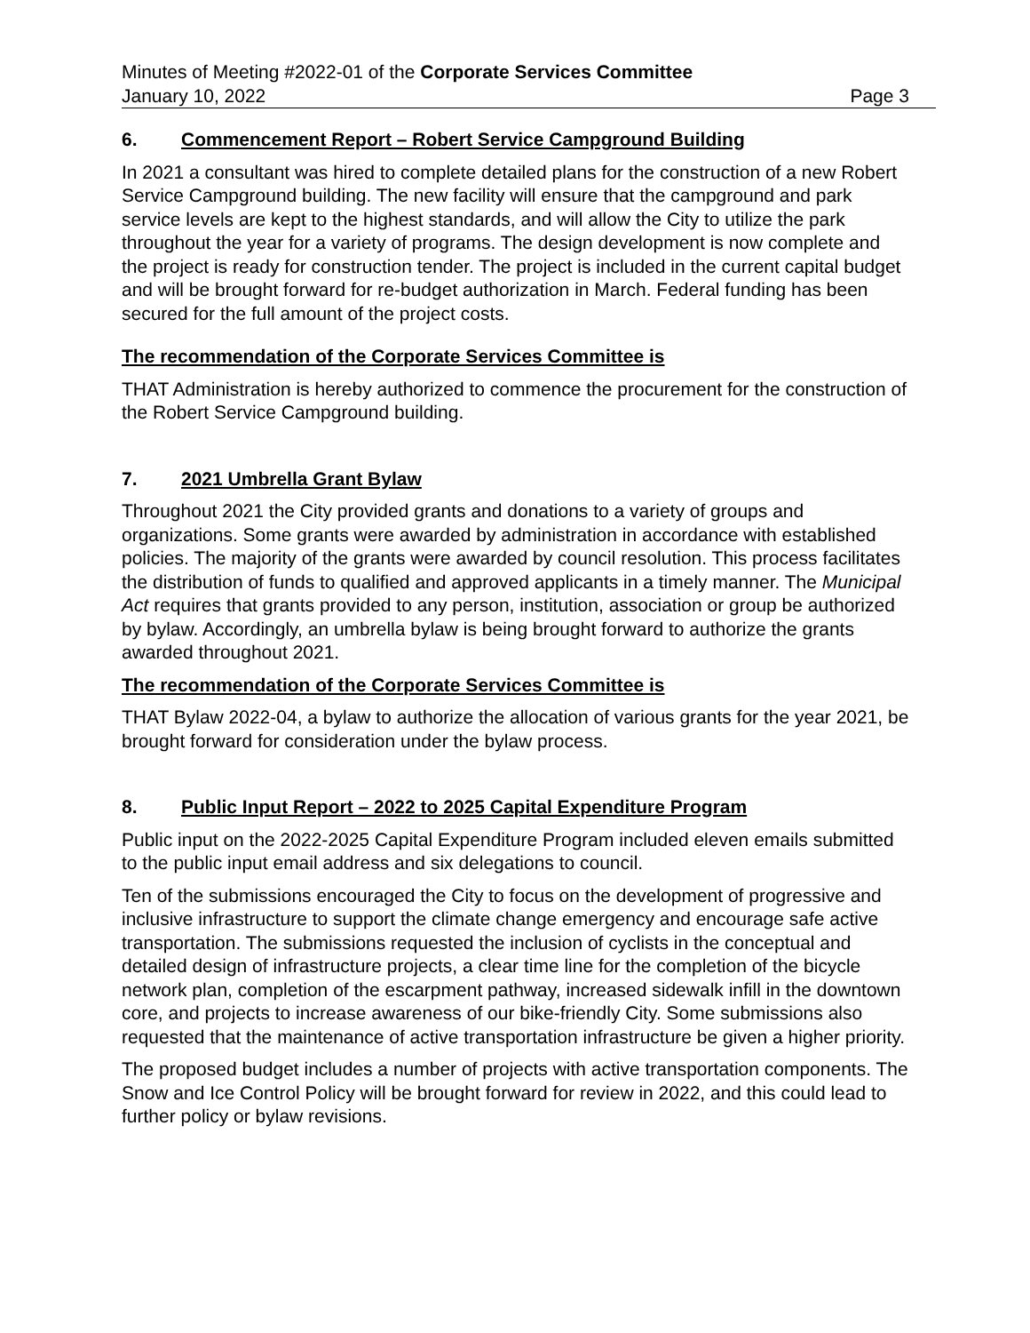Minutes of Meeting #2022-01 of the Corporate Services Committee
January 10, 2022 Page 3
6. Commencement Report – Robert Service Campground Building
In 2021 a consultant was hired to complete detailed plans for the construction of a new Robert Service Campground building. The new facility will ensure that the campground and park service levels are kept to the highest standards, and will allow the City to utilize the park throughout the year for a variety of programs. The design development is now complete and the project is ready for construction tender. The project is included in the current capital budget and will be brought forward for re-budget authorization in March. Federal funding has been secured for the full amount of the project costs.
The recommendation of the Corporate Services Committee is
THAT Administration is hereby authorized to commence the procurement for the construction of the Robert Service Campground building.
7. 2021 Umbrella Grant Bylaw
Throughout 2021 the City provided grants and donations to a variety of groups and organizations. Some grants were awarded by administration in accordance with established policies. The majority of the grants were awarded by council resolution. This process facilitates the distribution of funds to qualified and approved applicants in a timely manner. The Municipal Act requires that grants provided to any person, institution, association or group be authorized by bylaw. Accordingly, an umbrella bylaw is being brought forward to authorize the grants awarded throughout 2021.
The recommendation of the Corporate Services Committee is
THAT Bylaw 2022-04, a bylaw to authorize the allocation of various grants for the year 2021, be brought forward for consideration under the bylaw process.
8. Public Input Report – 2022 to 2025 Capital Expenditure Program
Public input on the 2022-2025 Capital Expenditure Program included eleven emails submitted to the public input email address and six delegations to council.
Ten of the submissions encouraged the City to focus on the development of progressive and inclusive infrastructure to support the climate change emergency and encourage safe active transportation. The submissions requested the inclusion of cyclists in the conceptual and detailed design of infrastructure projects, a clear time line for the completion of the bicycle network plan, completion of the escarpment pathway, increased sidewalk infill in the downtown core, and projects to increase awareness of our bike-friendly City. Some submissions also requested that the maintenance of active transportation infrastructure be given a higher priority.
The proposed budget includes a number of projects with active transportation components. The Snow and Ice Control Policy will be brought forward for review in 2022, and this could lead to further policy or bylaw revisions.